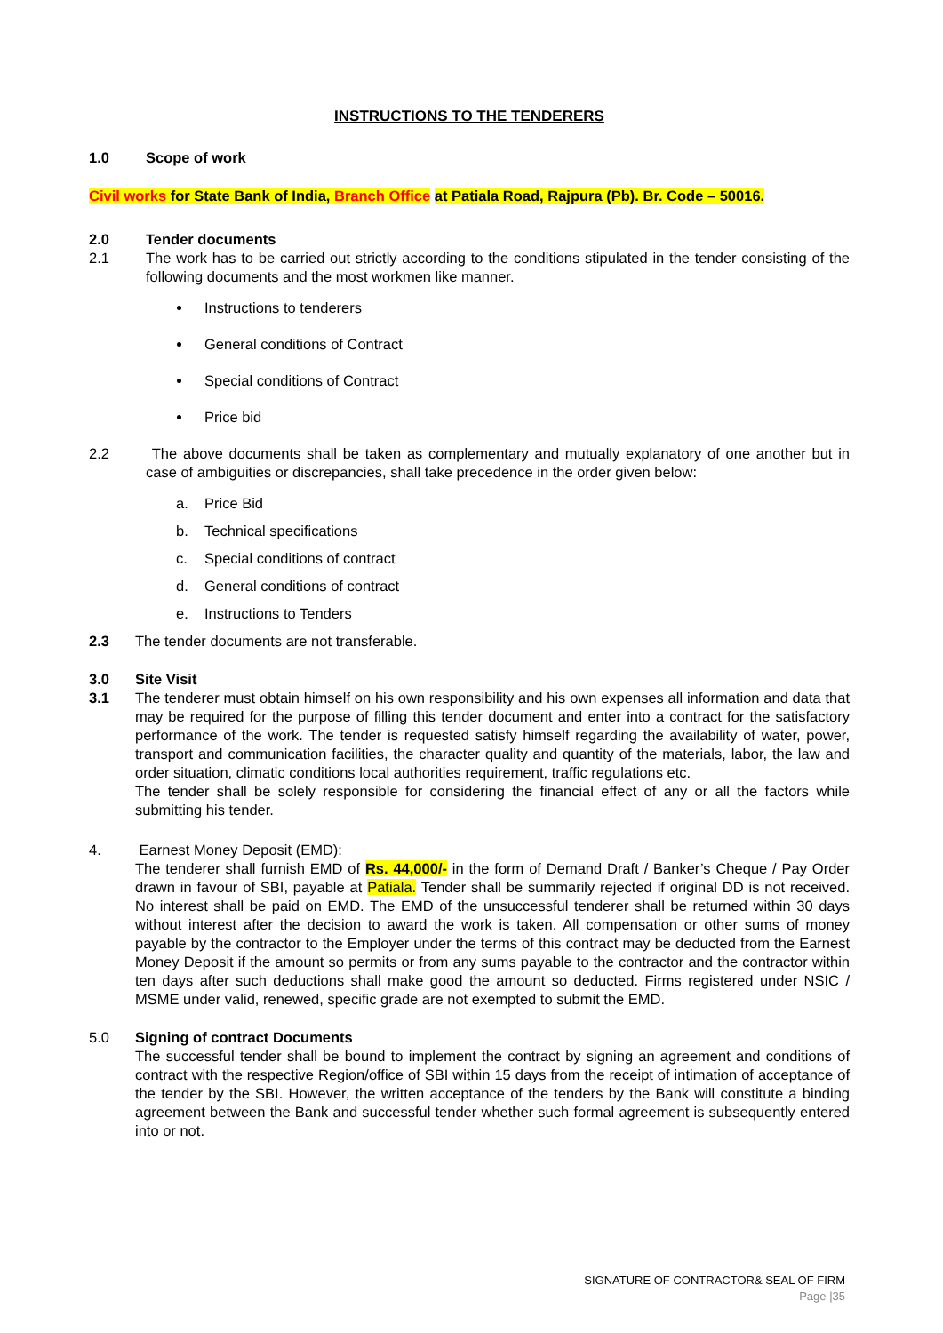INSTRUCTIONS TO THE TENDERERS
1.0 Scope of work
Civil works for State Bank of India, Branch Office at Patiala Road, Rajpura (Pb). Br. Code – 50016.
2.0 Tender documents
2.1 The work has to be carried out strictly according to the conditions stipulated in the tender consisting of the following documents and the most workmen like manner.
Instructions to tenderers
General conditions of Contract
Special conditions of Contract
Price bid
2.2 The above documents shall be taken as complementary and mutually explanatory of one another but in case of ambiguities or discrepancies, shall take precedence in the order given below:
a. Price Bid
b. Technical specifications
c. Special conditions of contract
d. General conditions of contract
e. Instructions to Tenders
2.3 The tender documents are not transferable.
3.0 Site Visit
3.1 The tenderer must obtain himself on his own responsibility and his own expenses all information and data that may be required for the purpose of filling this tender document and enter into a contract for the satisfactory performance of the work. The tender is requested satisfy himself regarding the availability of water, power, transport and communication facilities, the character quality and quantity of the materials, labor, the law and order situation, climatic conditions local authorities requirement, traffic regulations etc.
The tender shall be solely responsible for considering the financial effect of any or all the factors while submitting his tender.
4. Earnest Money Deposit (EMD):
The tenderer shall furnish EMD of Rs. 44,000/- in the form of Demand Draft / Banker’s Cheque / Pay Order drawn in favour of SBI, payable at Patiala. Tender shall be summarily rejected if original DD is not received. No interest shall be paid on EMD. The EMD of the unsuccessful tenderer shall be returned within 30 days without interest after the decision to award the work is taken. All compensation or other sums of money payable by the contractor to the Employer under the terms of this contract may be deducted from the Earnest Money Deposit if the amount so permits or from any sums payable to the contractor and the contractor within ten days after such deductions shall make good the amount so deducted. Firms registered under NSIC / MSME under valid, renewed, specific grade are not exempted to submit the EMD.
5.0 Signing of contract Documents
The successful tender shall be bound to implement the contract by signing an agreement and conditions of contract with the respective Region/office of SBI within 15 days from the receipt of intimation of acceptance of the tender by the SBI. However, the written acceptance of the tenders by the Bank will constitute a binding agreement between the Bank and successful tender whether such formal agreement is subsequently entered into or not.
SIGNATURE OF CONTRACTOR& SEAL OF FIRM
Page |35